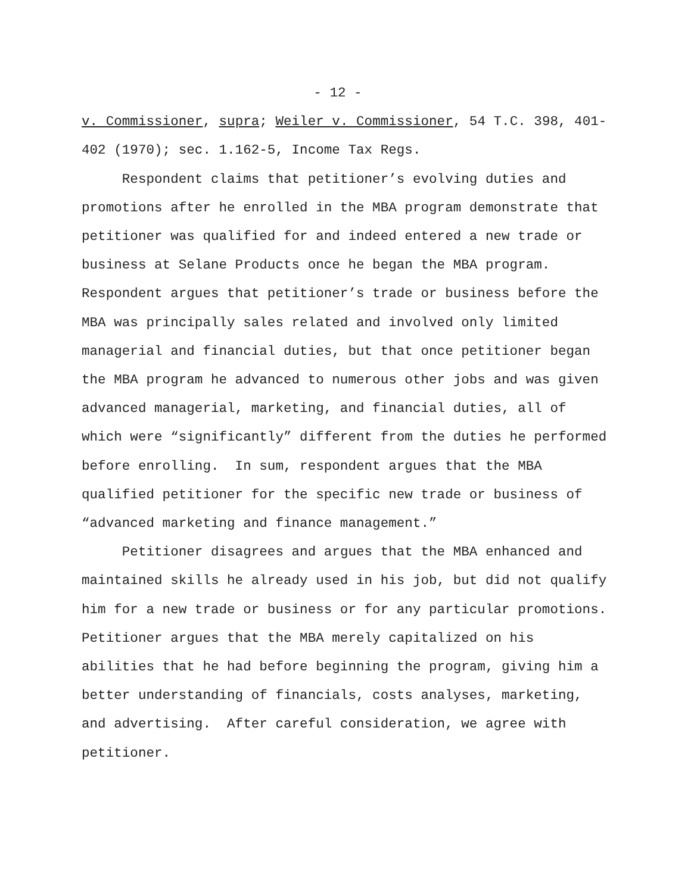- 12 -
v. Commissioner, supra; Weiler v. Commissioner, 54 T.C. 398, 401-
402 (1970); sec. 1.162-5, Income Tax Regs.
Respondent claims that petitioner’s evolving duties and
promotions after he enrolled in the MBA program demonstrate that
petitioner was qualified for and indeed entered a new trade or
business at Selane Products once he began the MBA program.
Respondent argues that petitioner’s trade or business before the
MBA was principally sales related and involved only limited
managerial and financial duties, but that once petitioner began
the MBA program he advanced to numerous other jobs and was given
advanced managerial, marketing, and financial duties, all of
which were “significantly” different from the duties he performed
before enrolling. In sum, respondent argues that the MBA
qualified petitioner for the specific new trade or business of
“advanced marketing and finance management.”
Petitioner disagrees and argues that the MBA enhanced and
maintained skills he already used in his job, but did not qualify
him for a new trade or business or for any particular promotions.
Petitioner argues that the MBA merely capitalized on his
abilities that he had before beginning the program, giving him a
better understanding of financials, costs analyses, marketing,
and advertising. After careful consideration, we agree with
petitioner.